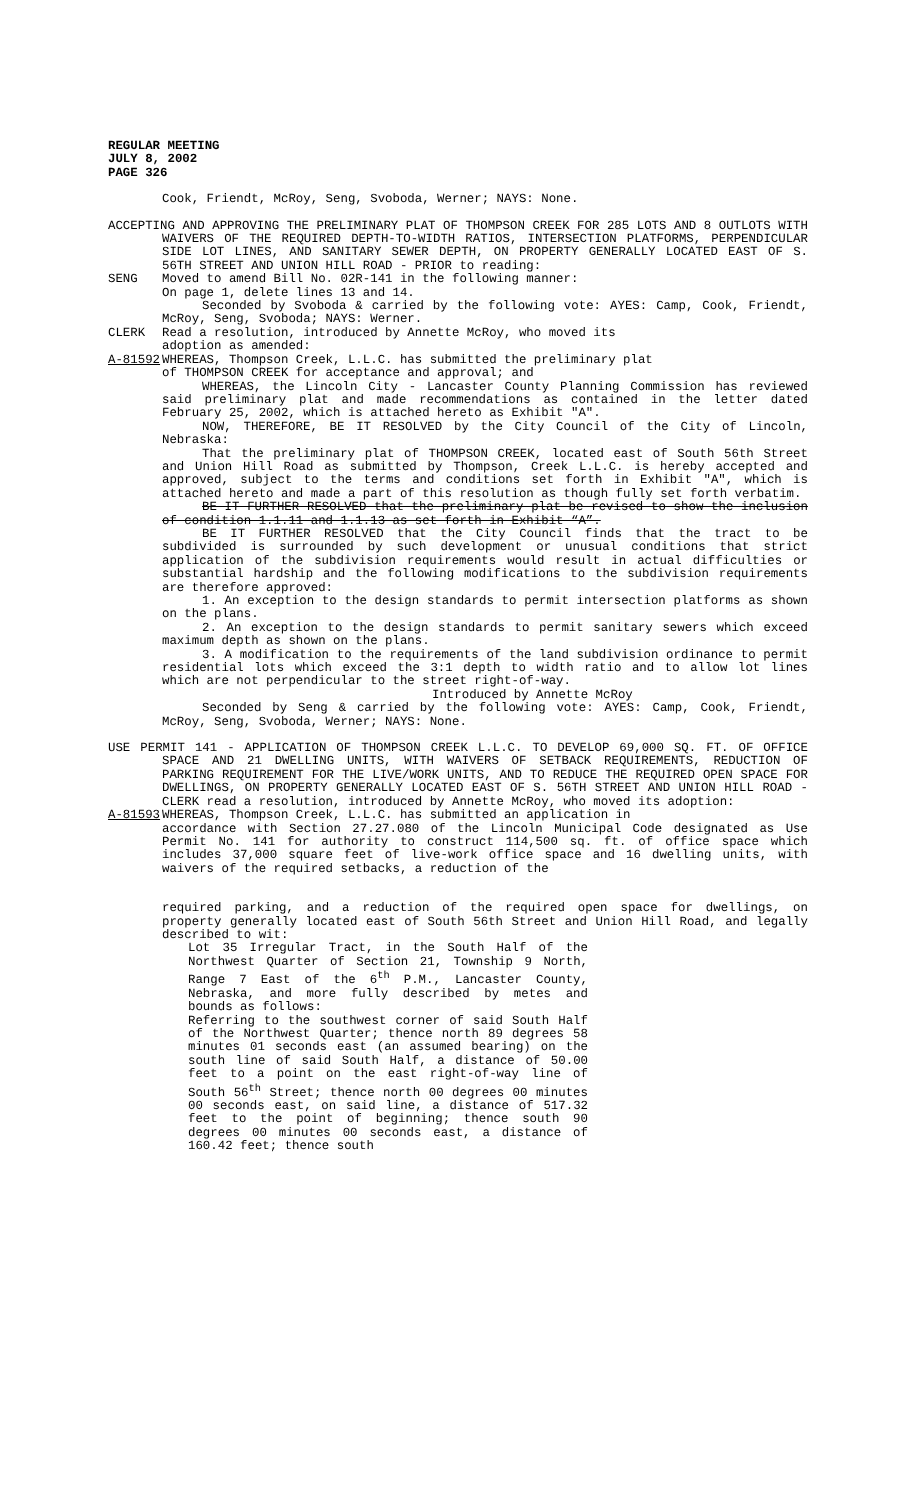REGULAR MEETING
JULY 8, 2002
PAGE 326
Cook, Friendt, McRoy, Seng, Svoboda, Werner; NAYS: None.
ACCEPTING AND APPROVING THE PRELIMINARY PLAT OF THOMPSON CREEK FOR 285 LOTS AND 8 OUTLOTS WITH WAIVERS OF THE REQUIRED DEPTH-TO-WIDTH RATIOS, INTERSECTION PLATFORMS, PERPENDICULAR SIDE LOT LINES, AND SANITARY SEWER DEPTH, ON PROPERTY GENERALLY LOCATED EAST OF S. 56TH STREET AND UNION HILL ROAD - PRIOR to reading:
SENG Moved to amend Bill No. 02R-141 in the following manner:
On page 1, delete lines 13 and 14.
Seconded by Svoboda & carried by the following vote: AYES: Camp, Cook, Friendt, McRoy, Seng, Svoboda; NAYS: Werner.
CLERK Read a resolution, introduced by Annette McRoy, who moved its
adoption as amended:
A-81592 WHEREAS, Thompson Creek, L.L.C. has submitted the preliminary plat
of THOMPSON CREEK for acceptance and approval; and
WHEREAS, the Lincoln City - Lancaster County Planning Commission has reviewed said preliminary plat and made recommendations as contained in the letter dated February 25, 2002, which is attached hereto as Exhibit "A".
NOW, THEREFORE, BE IT RESOLVED by the City Council of the City of Lincoln, Nebraska:
That the preliminary plat of THOMPSON CREEK, located east of South 56th Street and Union Hill Road as submitted by Thompson, Creek L.L.C. is hereby accepted and approved, subject to the terms and conditions set forth in Exhibit "A", which is attached hereto and made a part of this resolution as though fully set forth verbatim.
BE IT FURTHER RESOLVED that the preliminary plat be revised to show the inclusion of condition 1.1.11 and 1.1.13 as set forth in Exhibit “A”.
BE IT FURTHER RESOLVED that the City Council finds that the tract to be subdivided is surrounded by such development or unusual conditions that strict application of the subdivision requirements would result in actual difficulties or substantial hardship and the following modifications to the subdivision requirements are therefore approved:
1. An exception to the design standards to permit intersection platforms as shown on the plans.
2. An exception to the design standards to permit sanitary sewers which exceed maximum depth as shown on the plans.
3. A modification to the requirements of the land subdivision ordinance to permit residential lots which exceed the 3:1 depth to width ratio and to allow lot lines which are not perpendicular to the street right-of-way.
Introduced by Annette McRoy
Seconded by Seng & carried by the following vote: AYES: Camp, Cook, Friendt, McRoy, Seng, Svoboda, Werner; NAYS: None.
USE PERMIT 141 - APPLICATION OF THOMPSON CREEK L.L.C. TO DEVELOP 69,000 SQ. FT. OF OFFICE SPACE AND 21 DWELLING UNITS, WITH WAIVERS OF SETBACK REQUIREMENTS, REDUCTION OF PARKING REQUIREMENT FOR THE LIVE/WORK UNITS, AND TO REDUCE THE REQUIRED OPEN SPACE FOR DWELLINGS, ON PROPERTY GENERALLY LOCATED EAST OF S. 56TH STREET AND UNION HILL ROAD - CLERK read a resolution, introduced by Annette McRoy, who moved its adoption:
A-81593 WHEREAS, Thompson Creek, L.L.C. has submitted an application in
accordance with Section 27.27.080 of the Lincoln Municipal Code designated as Use Permit No. 141 for authority to construct 114,500 sq. ft. of office space which includes 37,000 square feet of live-work office space and 16 dwelling units, with waivers of the required setbacks, a reduction of the
required parking, and a reduction of the required open space for dwellings, on property generally located east of South 56th Street and Union Hill Road, and legally described to wit:
Lot 35 Irregular Tract, in the South Half of the Northwest Quarter of Section 21, Township 9 North, Range 7 East of the 6<sup>th</sup> P.M., Lancaster County, Nebraska, and more fully described by metes and bounds as follows:
Referring to the southwest corner of said South Half of the Northwest Quarter; thence north 89 degrees 58 minutes 01 seconds east (an assumed bearing) on the south line of said South Half, a distance of 50.00 feet to a point on the east right-of-way line of South 56<sup>th</sup> Street; thence north 00 degrees 00 minutes 00 seconds east, on said line, a distance of 517.32 feet to the point of beginning; thence south 90 degrees 00 minutes 00 seconds east, a distance of 160.42 feet; thence south